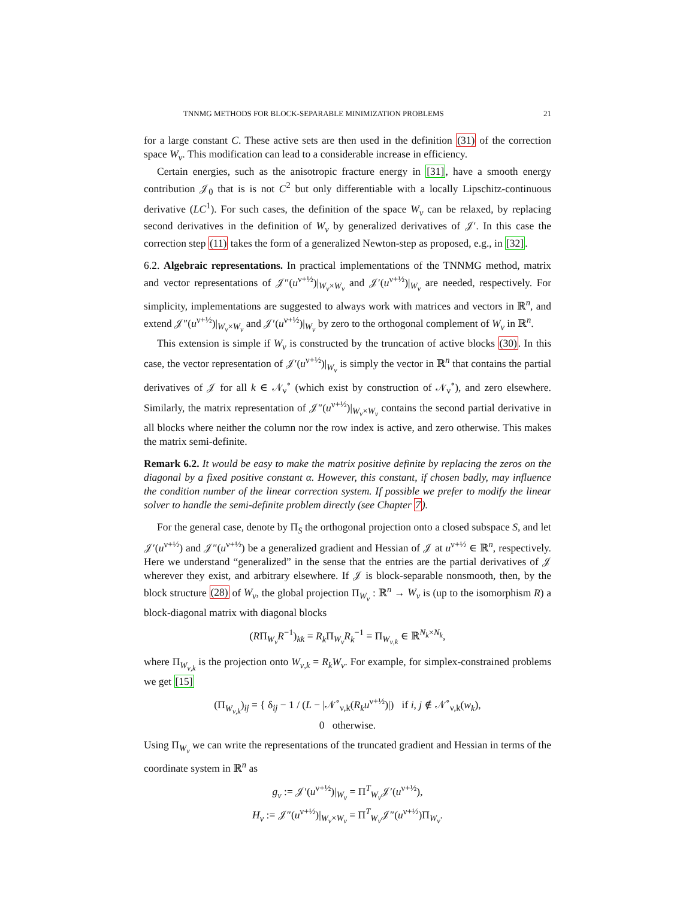TNNMG METHODS FOR BLOCK-SEPARABLE MINIMIZATION PROBLEMS 21
for a large constant C. These active sets are then used in the definition (31) of the correction space W<sub>ν</sub>. This modification can lead to a considerable increase in efficiency.
Certain energies, such as the anisotropic fracture energy in [31], have a smooth energy contribution 𝒥<sub>0</sub> that is is not C<sup>2</sup> but only differentiable with a locally Lipschitz-continuous derivative (LC<sup>1</sup>). For such cases, the definition of the space W<sub>ν</sub> can be relaxed, by replacing second derivatives in the definition of W<sub>ν</sub> by generalized derivatives of 𝒥′. In this case the correction step (11) takes the form of a generalized Newton-step as proposed, e.g., in [32].
6.2. Algebraic representations. In practical implementations of the TNNMG method, matrix and vector representations of 𝒥″(u<sup>ν+½</sup>)|<sub>W<sub>ν</sub>×W<sub>ν</sub></sub> and 𝒥′(u<sup>ν+½</sup>)|<sub>W<sub>ν</sub></sub> are needed, respectively. For simplicity, implementations are suggested to always work with matrices and vectors in ℝ<sup>n</sup>, and extend 𝒥″(u<sup>ν+½</sup>)|<sub>W<sub>ν</sub>×W<sub>ν</sub></sub> and 𝒥′(u<sup>ν+½</sup>)|<sub>W<sub>ν</sub></sub> by zero to the orthogonal complement of W<sub>ν</sub> in ℝ<sup>n</sup>.
This extension is simple if W<sub>ν</sub> is constructed by the truncation of active blocks (30). In this case, the vector representation of 𝒥′(u<sup>ν+½</sup>)|<sub>W<sub>ν</sub></sub> is simply the vector in ℝ<sup>n</sup> that contains the partial derivatives of 𝒥 for all k ∈ 𝒩<sub>ν</sub><sup>∘</sup> (which exist by construction of 𝒩<sub>ν</sub><sup>∘</sup>), and zero elsewhere. Similarly, the matrix representation of 𝒥″(u<sup>ν+½</sup>)|<sub>W<sub>ν</sub>×W<sub>ν</sub></sub> contains the second partial derivative in all blocks where neither the column nor the row index is active, and zero otherwise. This makes the matrix semi-definite.
Remark 6.2. It would be easy to make the matrix positive definite by replacing the zeros on the diagonal by a fixed positive constant α. However, this constant, if chosen badly, may influence the condition number of the linear correction system. If possible we prefer to modify the linear solver to handle the semi-definite problem directly (see Chapter 7).
For the general case, denote by Π<sub>S</sub> the orthogonal projection onto a closed subspace S, and let 𝒥′(u<sup>ν+½</sup>) and 𝒥″(u<sup>ν+½</sup>) be a generalized gradient and Hessian of 𝒥 at u<sup>ν+½</sup> ∈ ℝ<sup>n</sup>, respectively. Here we understand “generalized” in the sense that the entries are the partial derivatives of 𝒥 wherever they exist, and arbitrary elsewhere. If 𝒥 is block-separable nonsmooth, then, by the block structure (28) of W<sub>ν</sub>, the global projection Π<sub>W<sub>ν</sub></sub> : ℝ<sup>n</sup> → W<sub>ν</sub> is (up to the isomorphism R) a block-diagonal matrix with diagonal blocks
(RΠ<sub>W<sub>ν</sub></sub>R<sup>−1</sup>)<sub>kk</sub> = R<sub>k</sub> Π<sub>W<sub>ν</sub></sub>R<sub>k</sub><sup>−1</sup> = Π<sub>W<sub>ν,k</sub></sub> ∈ ℝ<sup>N<sub>k</sub>×N<sub>k</sub></sup>,
where Π<sub>W<sub>ν,k</sub></sub> is the projection onto W<sub>ν,k</sub> = R<sub>k</sub>W<sub>ν</sub>. For example, for simplex-constrained problems we get [15]
(Π<sub>W<sub>ν,k</sub></sub>)<sub>ij</sub> = { δ<sub>ij</sub> − 1 / (L − |𝒩<sup>∘</sup><sub>ν,k</sub>(R<sub>k</sub>u<sup>ν+½</sup>)|) if i, j ∉ 𝒩<sup>∘</sup><sub>ν,k</sub>(w<sub>k</sub>),
0 otherwise.
Using Π<sub>W<sub>ν</sub></sub> we can write the representations of the truncated gradient and Hessian in terms of the coordinate system in ℝ<sup>n</sup> as
g<sub>ν</sub> := 𝒥′(u<sup>ν+½</sup>)|<sub>W<sub>ν</sub></sub> = Π<sup>T</sup><sub>W<sub>ν</sub></sub>𝒥′(u<sup>ν+½</sup>),
H<sub>ν</sub> := 𝒥″(u<sup>ν+½</sup>)|<sub>W<sub>ν</sub>×W<sub>ν</sub></sub> = Π<sup>T</sup><sub>W<sub>ν</sub></sub>𝒥″(u<sup>ν+½</sup>)Π<sub>W<sub>ν</sub></sub>.